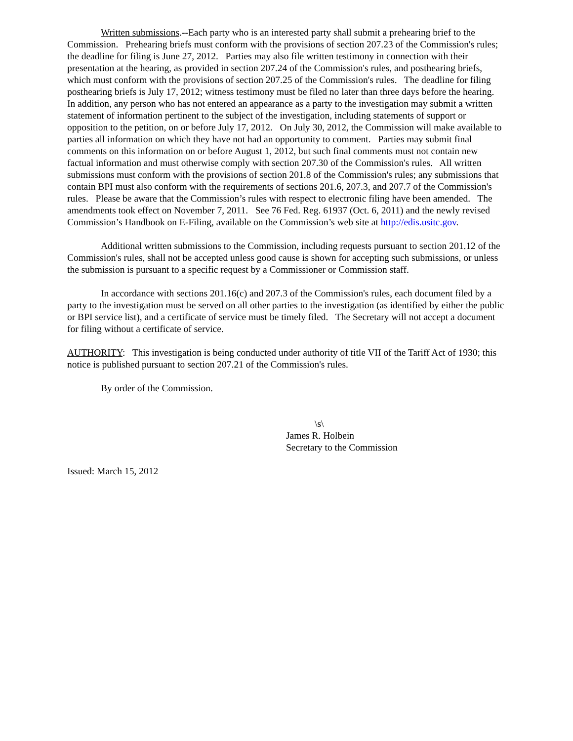Written submissions.--Each party who is an interested party shall submit a prehearing brief to the Commission. Prehearing briefs must conform with the provisions of section 207.23 of the Commission's rules; the deadline for filing is June 27, 2012. Parties may also file written testimony in connection with their presentation at the hearing, as provided in section 207.24 of the Commission's rules, and posthearing briefs, which must conform with the provisions of section 207.25 of the Commission's rules. The deadline for filing posthearing briefs is July 17, 2012; witness testimony must be filed no later than three days before the hearing. In addition, any person who has not entered an appearance as a party to the investigation may submit a written statement of information pertinent to the subject of the investigation, including statements of support or opposition to the petition, on or before July 17, 2012. On July 30, 2012, the Commission will make available to parties all information on which they have not had an opportunity to comment. Parties may submit final comments on this information on or before August 1, 2012, but such final comments must not contain new factual information and must otherwise comply with section 207.30 of the Commission's rules. All written submissions must conform with the provisions of section 201.8 of the Commission's rules; any submissions that contain BPI must also conform with the requirements of sections 201.6, 207.3, and 207.7 of the Commission's rules. Please be aware that the Commission’s rules with respect to electronic filing have been amended. The amendments took effect on November 7, 2011. See 76 Fed. Reg. 61937 (Oct. 6, 2011) and the newly revised Commission’s Handbook on E-Filing, available on the Commission’s web site at http://edis.usitc.gov.
Additional written submissions to the Commission, including requests pursuant to section 201.12 of the Commission's rules, shall not be accepted unless good cause is shown for accepting such submissions, or unless the submission is pursuant to a specific request by a Commissioner or Commission staff.
In accordance with sections 201.16(c) and 207.3 of the Commission's rules, each document filed by a party to the investigation must be served on all other parties to the investigation (as identified by either the public or BPI service list), and a certificate of service must be timely filed. The Secretary will not accept a document for filing without a certificate of service.
AUTHORITY: This investigation is being conducted under authority of title VII of the Tariff Act of 1930; this notice is published pursuant to section 207.21 of the Commission's rules.
By order of the Commission.
\s\
James R. Holbein
Secretary to the Commission
Issued: March 15, 2012